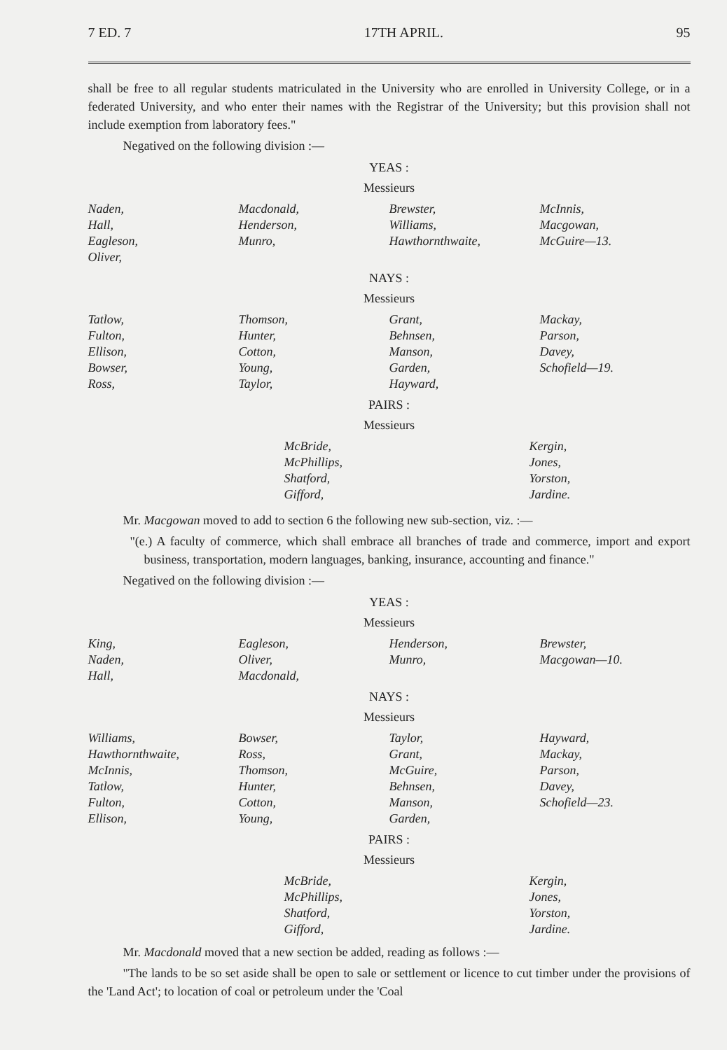7 ED. 7 17TH APRIL. 95
shall be free to all regular students matriculated in the University who are enrolled in University College, or in a federated University, and who enter their names with the Registrar of the University; but this provision shall not include exemption from laboratory fees."
Negatived on the following division :—
YEAS :
Messieurs
| Naden, Hall, Eagleson, Oliver, | Macdonald, Henderson, Munro, | Brewster, Williams, Hawthornthwaite, | McInnis, Macgowan, McGuire—13. |
NAYS :
Messieurs
| Tatlow, Fulton, Ellison, Bowser, Ross, | Thomson, Hunter, Cotton, Young, Taylor, | Grant, Behnsen, Manson, Garden, Hayward, | Mackay, Parson, Davey, Schofield—19. |
PAIRS :
Messieurs
| | McBride, McPhillips, Shatford, Gifford, | Kergin, Jones, Yorston, Jardine. |
Mr. Macgowan moved to add to section 6 the following new sub-section, viz. :—
"(e.) A faculty of commerce, which shall embrace all branches of trade and commerce, import and export business, transportation, modern languages, banking, insurance, accounting and finance."
Negatived on the following division :—
YEAS :
Messieurs
| King, Naden, Hall, | Eagleson, Oliver, Macdonald, | Henderson, Munro, | Brewster, Macgowan—10. |
NAYS :
Messieurs
| Williams, Hawthornthwaite, McInnis, Tatlow, Fulton, Ellison, | Bowser, Ross, Thomson, Hunter, Cotton, Young, | Taylor, Grant, McGuire, Behnsen, Manson, Garden, | Hayward, Mackay, Parson, Davey, Schofield—23. |
PAIRS :
Messieurs
| | McBride, McPhillips, Shatford, Gifford, | Kergin, Jones, Yorston, Jardine. |
Mr. Macdonald moved that a new section be added, reading as follows :—
"The lands to be so set aside shall be open to sale or settlement or licence to cut timber under the provisions of the 'Land Act'; to location of coal or petroleum under the 'Coal